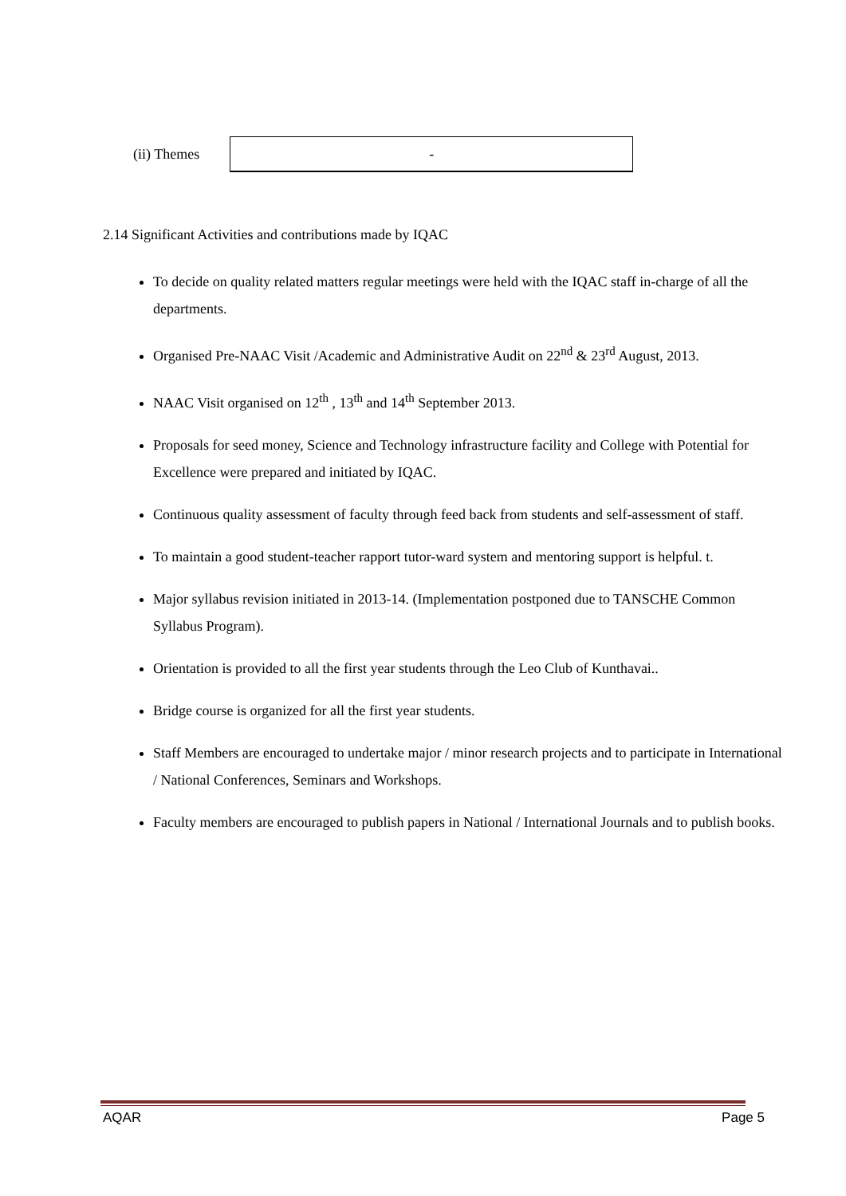(ii) Themes
-
2.14 Significant Activities and contributions made by IQAC
To decide on quality related matters regular meetings were held with the IQAC staff in-charge of all the departments.
Organised Pre-NAAC Visit /Academic and Administrative Audit on 22<sup>nd</sup> & 23<sup>rd</sup> August, 2013.
NAAC Visit organised on 12<sup>th</sup> , 13<sup>th</sup> and 14<sup>th</sup> September 2013.
Proposals for seed money, Science and Technology infrastructure facility and College with Potential for Excellence were prepared and initiated by IQAC.
Continuous quality assessment of faculty through feed back from students and self-assessment of staff.
To maintain a good student-teacher rapport tutor-ward system and mentoring support is helpful. t.
Major syllabus revision initiated in 2013-14. (Implementation postponed due to TANSCHE Common Syllabus Program).
Orientation is provided to all the first year students through the Leo Club of Kunthavai..
Bridge course is organized for all the first year students.
Staff Members are encouraged to undertake major / minor research projects and to participate in International / National Conferences, Seminars and Workshops.
Faculty members are encouraged to publish papers in National / International Journals and to publish books.
AQAR Page 5